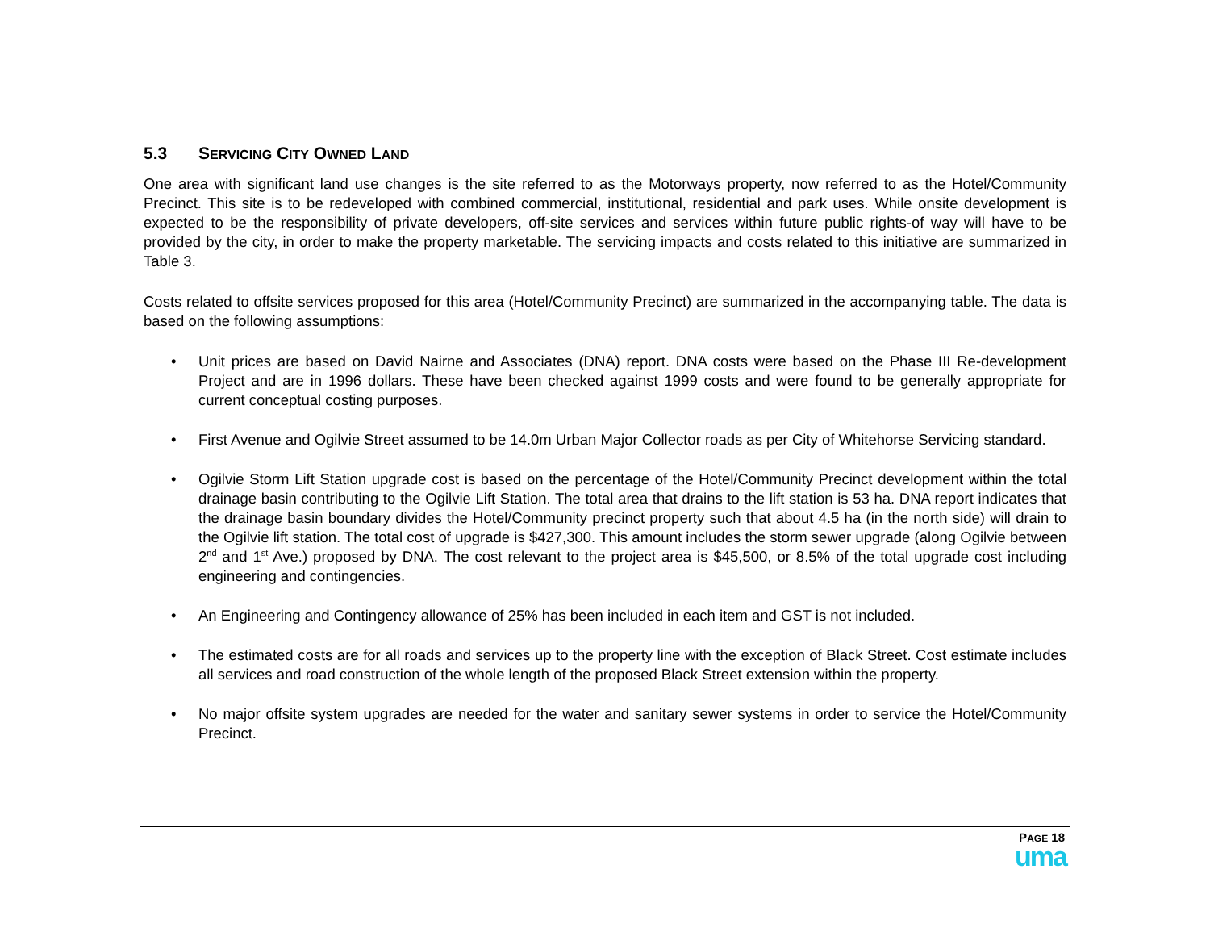5.3 SERVICING CITY OWNED LAND
One area with significant land use changes is the site referred to as the Motorways property, now referred to as the Hotel/Community Precinct. This site is to be redeveloped with combined commercial, institutional, residential and park uses. While onsite development is expected to be the responsibility of private developers, off-site services and services within future public rights-of way will have to be provided by the city, in order to make the property marketable. The servicing impacts and costs related to this initiative are summarized in Table 3.
Costs related to offsite services proposed for this area (Hotel/Community Precinct) are summarized in the accompanying table. The data is based on the following assumptions:
• Unit prices are based on David Nairne and Associates (DNA) report. DNA costs were based on the Phase III Re-development Project and are in 1996 dollars. These have been checked against 1999 costs and were found to be generally appropriate for current conceptual costing purposes.
• First Avenue and Ogilvie Street assumed to be 14.0m Urban Major Collector roads as per City of Whitehorse Servicing standard.
• Ogilvie Storm Lift Station upgrade cost is based on the percentage of the Hotel/Community Precinct development within the total drainage basin contributing to the Ogilvie Lift Station. The total area that drains to the lift station is 53 ha. DNA report indicates that the drainage basin boundary divides the Hotel/Community precinct property such that about 4.5 ha (in the north side) will drain to the Ogilvie lift station. The total cost of upgrade is $427,300. This amount includes the storm sewer upgrade (along Ogilvie between 2<sup>nd</sup> and 1<sup>st</sup> Ave.) proposed by DNA. The cost relevant to the project area is $45,500, or 8.5% of the total upgrade cost including engineering and contingencies.
• An Engineering and Contingency allowance of 25% has been included in each item and GST is not included.
• The estimated costs are for all roads and services up to the property line with the exception of Black Street. Cost estimate includes all services and road construction of the whole length of the proposed Black Street extension within the property.
• No major offsite system upgrades are needed for the water and sanitary sewer systems in order to service the Hotel/Community Precinct.
PAGE 18
uma